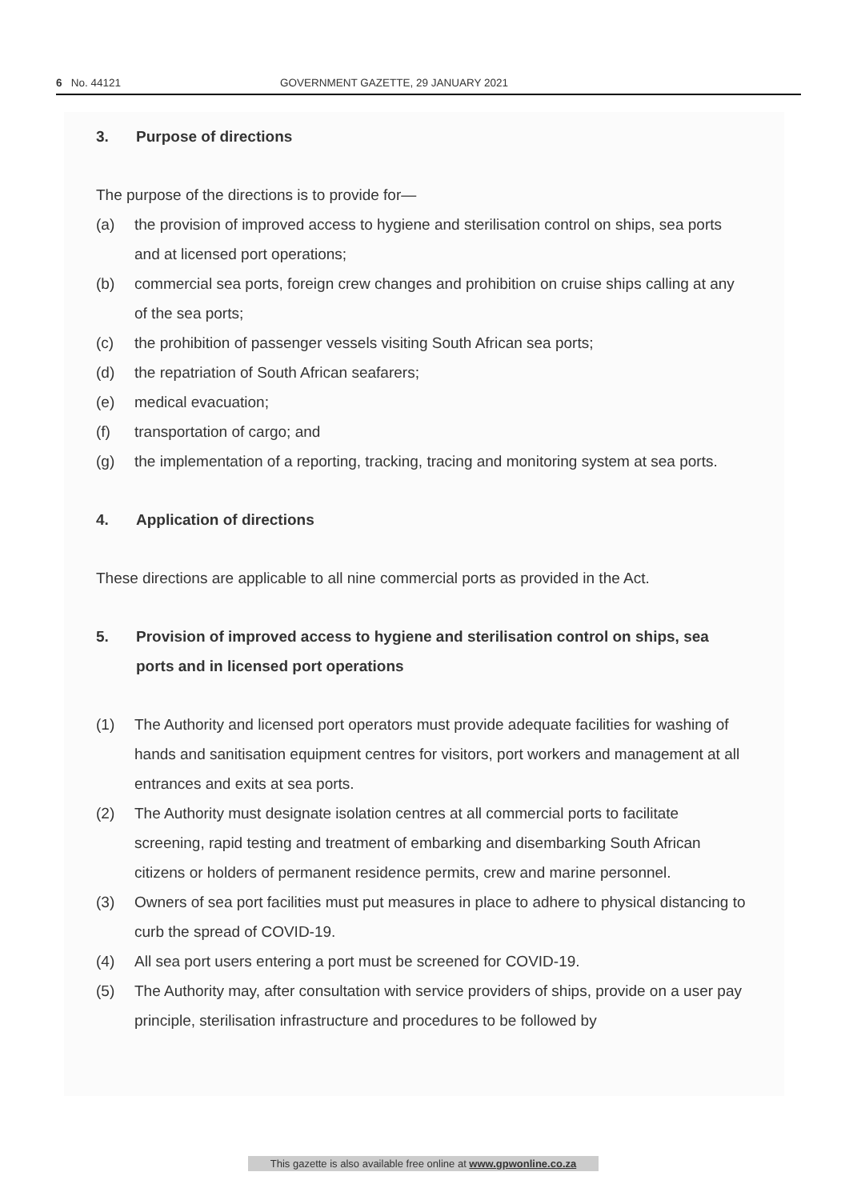6 No. 44121 GOVERNMENT GAZETTE, 29 JANUARY 2021
3. Purpose of directions
The purpose of the directions is to provide for—
(a) the provision of improved access to hygiene and sterilisation control on ships, sea ports and at licensed port operations;
(b) commercial sea ports, foreign crew changes and prohibition on cruise ships calling at any of the sea ports;
(c) the prohibition of passenger vessels visiting South African sea ports;
(d) the repatriation of South African seafarers;
(e) medical evacuation;
(f) transportation of cargo; and
(g) the implementation of a reporting, tracking, tracing and monitoring system at sea ports.
4. Application of directions
These directions are applicable to all nine commercial ports as provided in the Act.
5. Provision of improved access to hygiene and sterilisation control on ships, sea ports and in licensed port operations
(1) The Authority and licensed port operators must provide adequate facilities for washing of hands and sanitisation equipment centres for visitors, port workers and management at all entrances and exits at sea ports.
(2) The Authority must designate isolation centres at all commercial ports to facilitate screening, rapid testing and treatment of embarking and disembarking South African citizens or holders of permanent residence permits, crew and marine personnel.
(3) Owners of sea port facilities must put measures in place to adhere to physical distancing to curb the spread of COVID-19.
(4) All sea port users entering a port must be screened for COVID-19.
(5) The Authority may, after consultation with service providers of ships, provide on a user pay principle, sterilisation infrastructure and procedures to be followed by
This gazette is also available free online at www.gpwonline.co.za